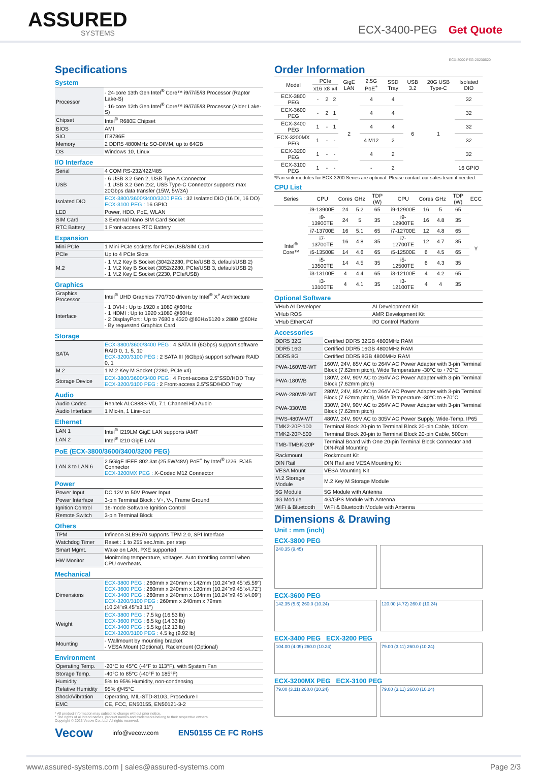ASSURED
SYSTEMS
ECX-3400-PEG Get Quote
ECX-3000 PEG-20230620
Specifications
System
| Processor | - 24-core 13th Gen Intel<sup>®</sup> Core™ i9/i7/i5/i3 Processor (Raptor Lake-S) - 16-core 12th Gen Intel<sup>®</sup> Core™ i9/i7/i5/i3 Processor (Alder Lake-S) |
| Chipset | Intel<sup>®</sup> R680E Chipset |
| BIOS | AMI |
| SIO | IT8786E |
| Memory | 2 DDR5 4800MHz SO-DIMM, up to 64GB |
| OS | Windows 10, Linux |
I/O Interface
| Serial | 4 COM RS-232/422/485 |
| USB | - 6 USB 3.2 Gen 2, USB Type A Connector - 1 USB 3.2 Gen 2x2, USB Type-C Connector supports max 20Gbps data transfer (15W, 5V/3A) |
| Isolated DIO | ECX-3800/3600/3400/3200 PEG : 32 Isolated DIO (16 DI, 16 DO) ECX-3100 PEG : 16 GPIO |
| LED | Power, HDD, PoE, WLAN |
| SIM Card | 3 External Nano SIM Card Socket |
| RTC Battery | 1 Front-access RTC Battery |
Expansion
| Mini PCIe | 1 Mini PCIe sockets for PCIe/USB/SIM Card |
| PCIe | Up to 4 PCIe Slots |
| M.2 | - 1 M.2 Key B Socket (3042/2280, PCIe/USB 3, default/USB 2) - 1 M.2 Key B Socket (3052/2280, PCIe/USB 3, default/USB 2) - 1 M.2 Key E Socket (2230, PCIe/USB) |
Graphics
| Graphics Processor | Intel<sup>®</sup> UHD Graphics 770/730 driven by Intel<sup>®</sup> X<sup>e</sup> Architecture |
| Interface | - 1 DVI-I : Up to 1920 x 1080 @60Hz - 1 HDMI : Up to 1920 x1080 @60Hz - 2 DisplayPort : Up to 7680 x 4320 @60Hz/5120 x 2880 @60Hz - By requested Graphics Card |
Storage
| SATA | ECX-3800/3600/3400 PEG : 4 SATA III (6Gbps) support software RAID 0, 1, 5, 10 ECX-3200/3100 PEG : 2 SATA III (6Gbps) support software RAID 0, 1 |
| M.2 | 1 M.2 Key M Socket (2280, PCIe x4) |
| Storage Device | ECX-3800/3600/3400 PEG : 4 Front-access 2.5"SSD/HDD Tray ECX-3200/3100 PEG : 2 Front-access 2.5"SSD/HDD Tray |
Audio
| Audio Codec | Realtek ALC888S-VD, 7.1 Channel HD Audio |
| Audio Interface | 1 Mic-in, 1 Line-out |
Ethernet
| LAN 1 | Intel<sup>®</sup> I219LM GigE LAN supports iAMT |
| LAN 2 | Intel<sup>®</sup> I210 GigE LAN |
PoE (ECX-3800/3600/3400/3200 PEG)
| LAN 3 to LAN 6 | 2.5GigE IEEE 802.3at (25.5W/48V) PoE<sup>+</sup> by Intel<sup>®</sup> I226, RJ45 Connector ECX-3200MX PEG : X-Coded M12 Connector |
Power
| Power Input | DC 12V to 50V Power Input |
| Power Interface | 3-pin Terminal Block : V+, V-, Frame Ground |
| Ignition Control | 16-mode Software Ignition Control |
| Remote Switch | 3-pin Terminal Block |
Others
| TPM | Infineon SLB9670 supports TPM 2.0, SPI Interface |
| Watchdog Timer | Reset : 1 to 255 sec./min. per step |
| Smart Mgmt. | Wake on LAN, PXE supported |
| HW Monitor | Monitoring temperature, voltages. Auto throttling control when CPU overheats. |
Mechanical
| Dimensions | ECX-3800 PEG : 260mm x 240mm x 142mm (10.24"x9.45"x5.59") ECX-3600 PEG : 260mm x 240mm x 120mm (10.24"x9.45"x4.72") ECX-3400 PEG : 260mm x 240mm x 104mm (10.24"x9.45"x4.09") ECX-3200/3100 PEG : 260mm x 240mm x 79mm (10.24"x9.45"x3.11") |
| Weight | ECX-3800 PEG : 7.5 kg (16.53 lb) ECX-3600 PEG : 6.5 kg (14.33 lb) ECX-3400 PEG : 5.5 kg (12.13 lb) ECX-3200/3100 PEG : 4.5 kg (9.92 lb) |
| Mounting | - Wallmount by mounting bracket - VESA Mount (Optional), Rackmount (Optional) |
Environment
| Operating Temp. | -20°C to 45°C (-4°F to 113°F), with System Fan |
| Storage Temp. | -40°C to 85°C (-40°F to 185°F) |
| Humidity | 5% to 95% Humidity, non-condensing |
| Relative Humidity | 95% @45°C |
| Shock/Vibration | Operating, MIL-STD-810G, Procedure I |
| EMC | CE, FCC, EN50155, EN50121-3-2 |
* All product information may subject to change without prior notice.
* The rights of all brand names, product names and trademarks belong to their respective owners.
Copyright © 2023 Vecow Co., Ltd. All rights reserved.
Vecow info@vecow.com EN50155 CE FC RoHS
Order Information
| Model | PCIe | | | GigE LAN | 2.5G PoE<sup>+</sup> | SSD Tray | USB 3.2 | 20G USB Type-C | Isolated DIO |
| --- | --- | --- | --- | --- | --- | --- | --- | --- | --- |
| | x16 | x8 | x4 | | | | | | |
| ECX-3800 PEG | - | 2 | 2 | 2 | 4 | 4 | 6 | 1 | 32 |
| ECX-3600 PEG | - | 2 | 1 | | 4 | 4 | | | 32 |
| ECX-3400 PEG | 1 | - | 1 | | 4 | 4 | | | 32 |
| ECX-3200MX PEG | 1 | - | - | | 4 M12 | 2 | | | 32 |
| ECX-3200 PEG | 1 | - | - | | 4 | 2 | | | 32 |
| ECX-3100 PEG | 1 | - | - | | - | 2 | | | 16 GPIO |
*Fan sink modules for ECX-3200 Series are optional. Please contact our sales team if needed.
CPU List
| Series | CPU | Cores | GHz | TDP (W) | CPU | Cores | GHz | TDP (W) | ECC |
| --- | --- | --- | --- | --- | --- | --- | --- | --- | --- |
| Intel<sup>®</sup> Core™ | i9-13900E | 24 | 5.2 | 65 | i9-12900E | 16 | 5 | 65 | Y |
| | i9-13900TE | 24 | 5 | 35 | i9-12900TE | 16 | 4.8 | 35 | |
| | i7-13700E | 16 | 5.1 | 65 | i7-12700E | 12 | 4.8 | 65 | |
| | i7-13700TE | 16 | 4.8 | 35 | i7-12700TE | 12 | 4.7 | 35 | |
| | i5-13500E | 14 | 4.6 | 65 | i5-12500E | 6 | 4.5 | 65 | |
| | i5-13500TE | 14 | 4.5 | 35 | i5-12500TE | 6 | 4.3 | 35 | |
| | i3-13100E | 4 | 4.4 | 65 | i3-12100E | 4 | 4.2 | 65 | |
| | i3-13100TE | 4 | 4.1 | 35 | i3-12100TE | 4 | 4 | 35 | |
Optional Software
| VHub AI Developer | AI Development Kit |
| VHub ROS | AMR Development Kit |
| VHub EtherCAT | I/O Control Platform |
Accessories
| DDR5 32G | Certified DDR5 32GB 4800MHz RAM |
| DDR5 16G | Certified DDR5 16GB 4800MHz RAM |
| DDR5 8G | Certified DDR5 8GB 4800MHz RAM |
| PWA-160WB-WT | 160W, 24V, 85V AC to 264V AC Power Adapter with 3-pin Terminal Block (7.62mm pitch), Wide Temperature -30°C to +70°C |
| PWA-180WB | 180W, 24V, 90V AC to 264V AC Power Adapter with 3-pin Terminal Block (7.62mm pitch) |
| PWA-280WB-WT | 280W, 24V, 85V AC to 264V AC Power Adapter with 3-pin Terminal Block (7.62mm pitch), Wide Temperature -30°C to +70°C |
| PWA-330WB | 330W, 24V, 90V AC to 264V AC Power Adapter with 3-pin Terminal Block (7.62mm pitch) |
| PWS-480W-WT | 480W, 24V, 90V AC to 305V AC Power Supply, Wide-Temp, IP65 |
| TMK2-20P-100 | Terminal Block 20-pin to Terminal Block 20-pin Cable, 100cm |
| TMK2-20P-500 | Terminal Block 20-pin to Terminal Block 20-pin Cable, 500cm |
| TMB-TMBK-20P | Terminal Board with One 20-pin Terminal Block Connector and DIN-Rail Mounting |
| Rackmount | Rockmount Kit |
| DIN Rail | DIN Rail and VESA Mounting Kit |
| VESA Mount | VESA Mounting Kit |
| M.2 Storage Module | M.2 Key M Storage Module |
| 5G Module | 5G Module with Antenna |
| 4G Module | 4G/GPS Module with Antenna |
| WiFi & Bluetooth | WiFi & Bluetooth Module with Antenna |
Dimensions & Drawing
Unit : mm (inch)
ECX-3800 PEG
240.35 (9.45)
ECX-3600 PEG
142.35 (5.6) 260.0 (10.24)
120.00 (4.72) 260.0 (10.24)
ECX-3400 PEG ECX-3200 PEG
104.00 (4.09) 260.0 (10.24)
79.00 (3.11) 260.0 (10.24)
ECX-3200MX PEG ECX-3100 PEG
79.00 (3.11) 260.0 (10.24)
79.00 (3.11) 260.0 (10.24)
www.assured-systems.com | sales@assured-systems.com Page 2/3